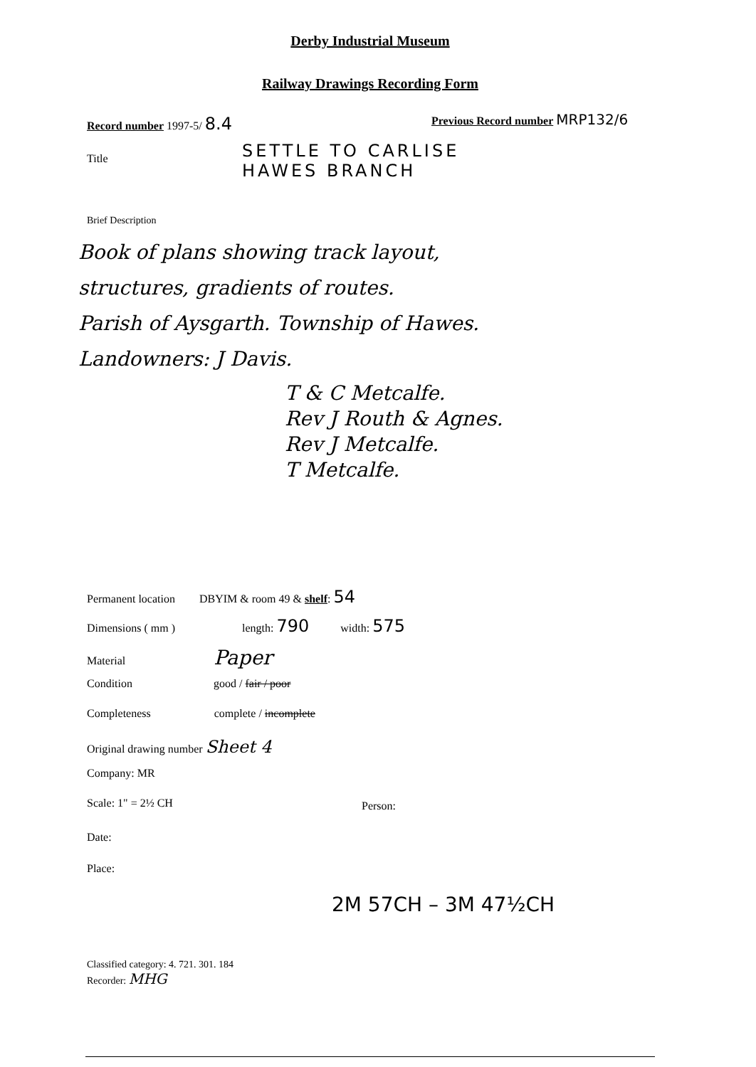Derby Industrial Museum
Railway Drawings Recording Form
Record number 1997-5/ 8.4
Previous Record number MRP132/6
Title
SETTLE TO CARLISE
HAWES BRANCH
Brief Description
Book of plans showing track layout,
structures, gradients of routes.
Parish of Aysgarth. Township of Hawes.
Landowners: J Davis.
T & C Metcalfe.
Rev J Routh & Agnes.
Rev J Metcalfe.
T Metcalfe.
Permanent location DBYIM & room 49 & shelf: 54
Dimensions ( mm ) length: 790 width: 575
Material Paper
Condition good / fair / poor
Completeness complete / incomplete
Original drawing number Sheet 4
Company: MR
Scale: 1" = 2½ CH Person:
Date:
Place:
2M 57CH – 3M 47½CH
Classified category: 4. 721. 301. 184
Recorder: MHG